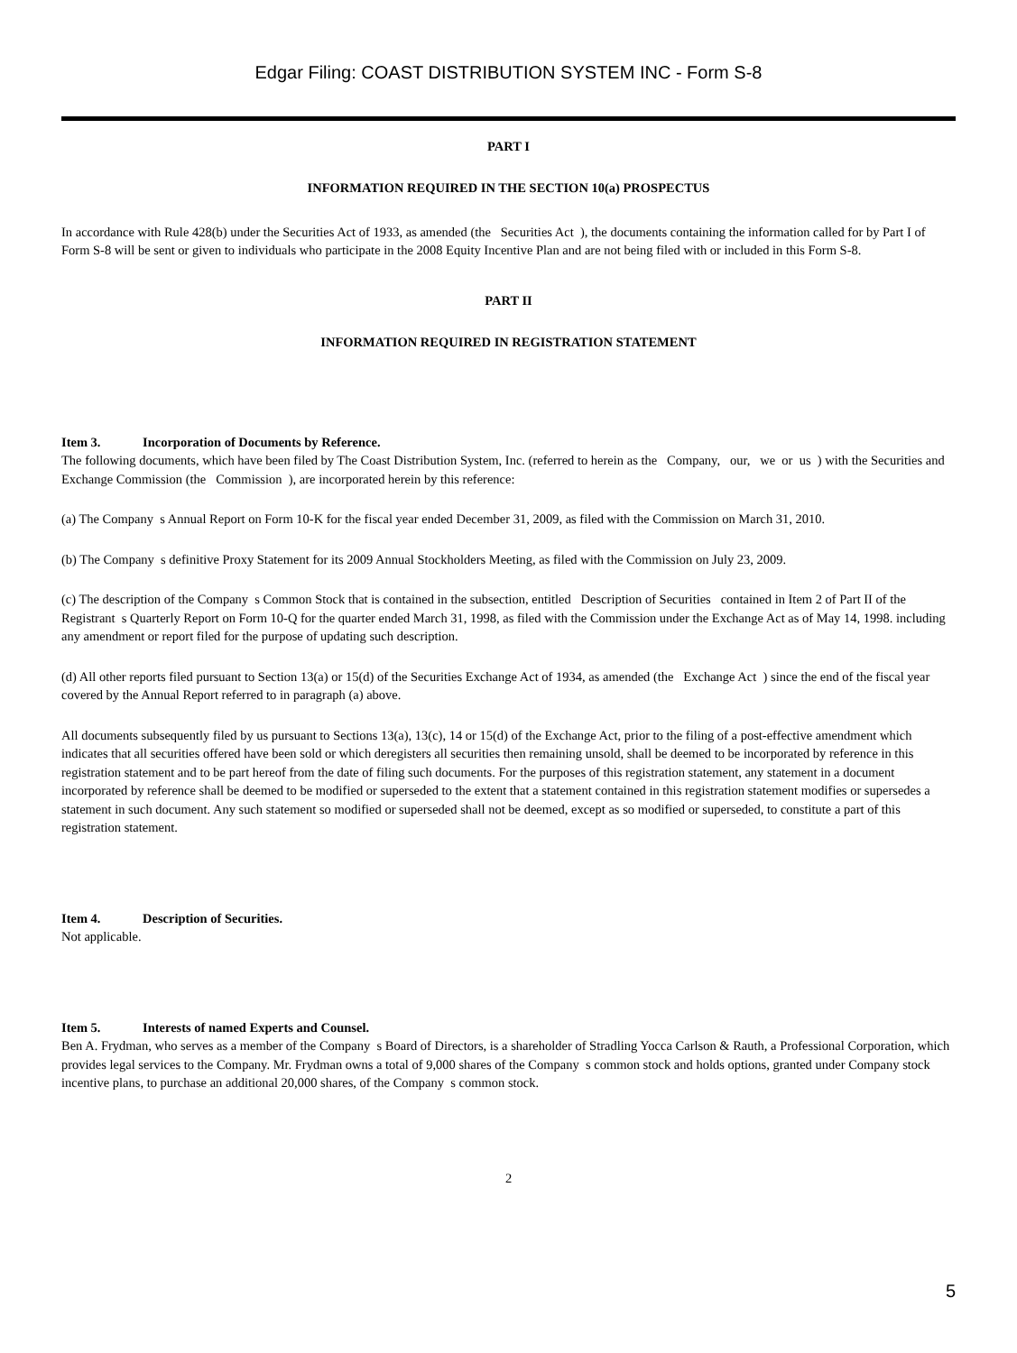Edgar Filing: COAST DISTRIBUTION SYSTEM INC - Form S-8
PART I
INFORMATION REQUIRED IN THE SECTION 10(a) PROSPECTUS
In accordance with Rule 428(b) under the Securities Act of 1933, as amended (the Securities Act ), the documents containing the information called for by Part I of Form S-8 will be sent or given to individuals who participate in the 2008 Equity Incentive Plan and are not being filed with or included in this Form S-8.
PART II
INFORMATION REQUIRED IN REGISTRATION STATEMENT
Item 3. Incorporation of Documents by Reference.
The following documents, which have been filed by The Coast Distribution System, Inc. (referred to herein as the Company, our, we or us ) with the Securities and Exchange Commission (the Commission ), are incorporated herein by this reference:
(a) The Company s Annual Report on Form 10-K for the fiscal year ended December 31, 2009, as filed with the Commission on March 31, 2010.
(b) The Company s definitive Proxy Statement for its 2009 Annual Stockholders Meeting, as filed with the Commission on July 23, 2009.
(c) The description of the Company s Common Stock that is contained in the subsection, entitled Description of Securities contained in Item 2 of Part II of the Registrant s Quarterly Report on Form 10-Q for the quarter ended March 31, 1998, as filed with the Commission under the Exchange Act as of May 14, 1998. including any amendment or report filed for the purpose of updating such description.
(d) All other reports filed pursuant to Section 13(a) or 15(d) of the Securities Exchange Act of 1934, as amended (the Exchange Act ) since the end of the fiscal year covered by the Annual Report referred to in paragraph (a) above.
All documents subsequently filed by us pursuant to Sections 13(a), 13(c), 14 or 15(d) of the Exchange Act, prior to the filing of a post-effective amendment which indicates that all securities offered have been sold or which deregisters all securities then remaining unsold, shall be deemed to be incorporated by reference in this registration statement and to be part hereof from the date of filing such documents. For the purposes of this registration statement, any statement in a document incorporated by reference shall be deemed to be modified or superseded to the extent that a statement contained in this registration statement modifies or supersedes a statement in such document. Any such statement so modified or superseded shall not be deemed, except as so modified or superseded, to constitute a part of this registration statement.
Item 4. Description of Securities.
Not applicable.
Item 5. Interests of named Experts and Counsel.
Ben A. Frydman, who serves as a member of the Company s Board of Directors, is a shareholder of Stradling Yocca Carlson & Rauth, a Professional Corporation, which provides legal services to the Company. Mr. Frydman owns a total of 9,000 shares of the Company s common stock and holds options, granted under Company stock incentive plans, to purchase an additional 20,000 shares, of the Company s common stock.
2
5